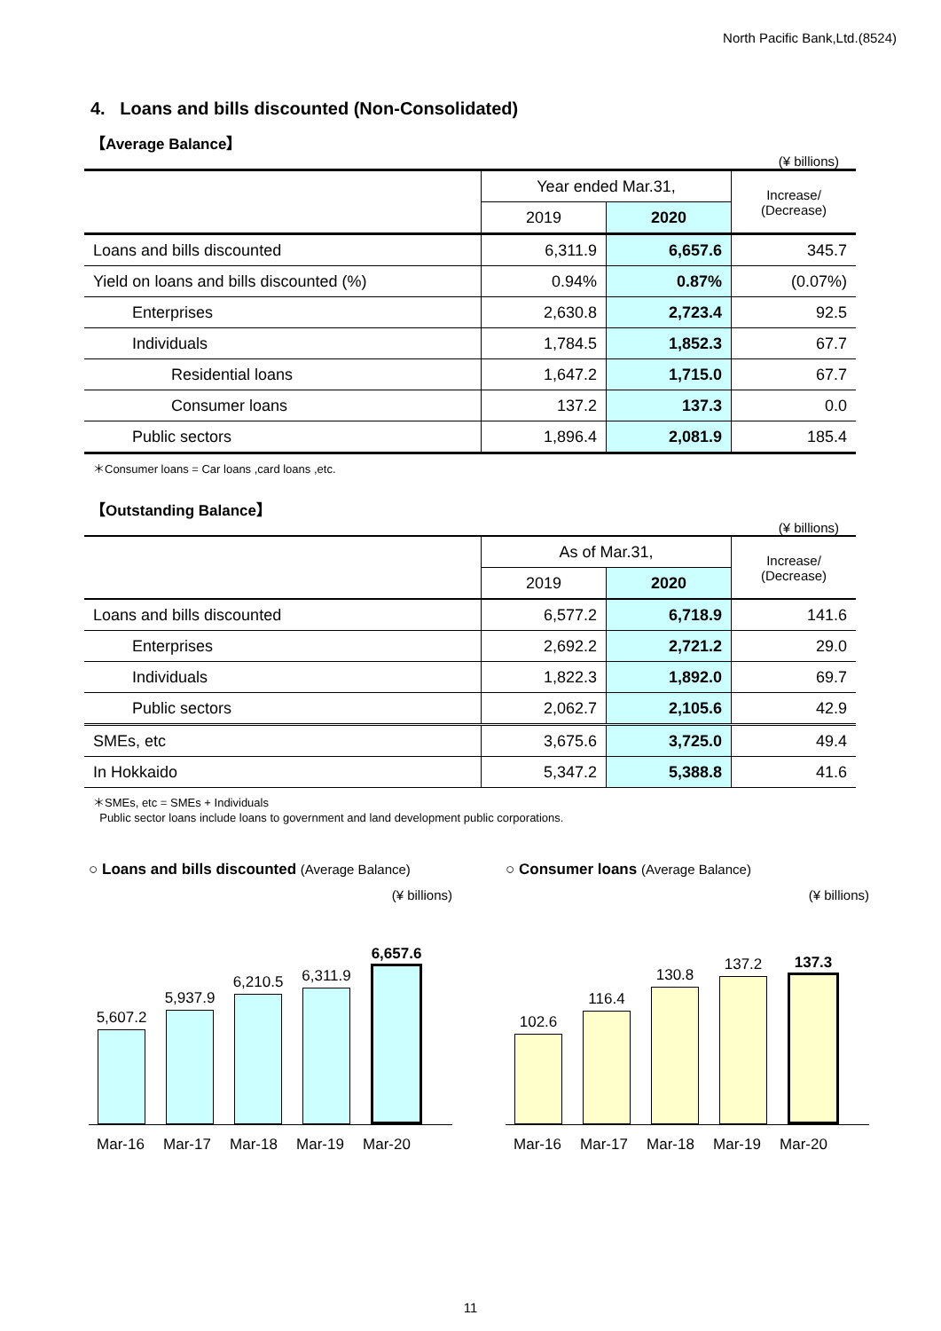North Pacific Bank,Ltd.(8524)
4. Loans and bills discounted (Non-Consolidated)
【Average Balance】
(¥ billions)
| | Year ended Mar.31, | | Increase/ (Decrease) |
| --- | --- | --- | --- |
| | 2019 | 2020 | |
| Loans and bills discounted | 6,311.9 | 6,657.6 | 345.7 |
| Yield on loans and bills discounted (%) | 0.94% | 0.87% | (0.07%) |
| Enterprises | 2,630.8 | 2,723.4 | 92.5 |
| Individuals | 1,784.5 | 1,852.3 | 67.7 |
| Residential loans | 1,647.2 | 1,715.0 | 67.7 |
| Consumer loans | 137.2 | 137.3 | 0.0 |
| Public sectors | 1,896.4 | 2,081.9 | 185.4 |
＊Consumer loans = Car loans ,card loans ,etc.
【Outstanding Balance】
(¥ billions)
| | As of Mar.31, | | Increase/ (Decrease) |
| --- | --- | --- | --- |
| | 2019 | 2020 | |
| Loans and bills discounted | 6,577.2 | 6,718.9 | 141.6 |
| Enterprises | 2,692.2 | 2,721.2 | 29.0 |
| Individuals | 1,822.3 | 1,892.0 | 69.7 |
| Public sectors | 2,062.7 | 2,105.6 | 42.9 |
| SMEs, etc | 3,675.6 | 3,725.0 | 49.4 |
| In Hokkaido | 5,347.2 | 5,388.8 | 41.6 |
＊SMEs, etc = SMEs + Individuals
Public sector loans include loans to government and land development public corporations.
○ Loans and bills discounted (Average Balance)
(¥ billions)
5,607.2
5,937.9
6,210.5
6,311.9
6,657.6
Mar-16 Mar-17 Mar-18 Mar-19 Mar-20
○ Consumer loans (Average Balance)
(¥ billions)
102.6
116.4
130.8
137.2
137.3
Mar-16 Mar-17 Mar-18 Mar-19 Mar-20
11